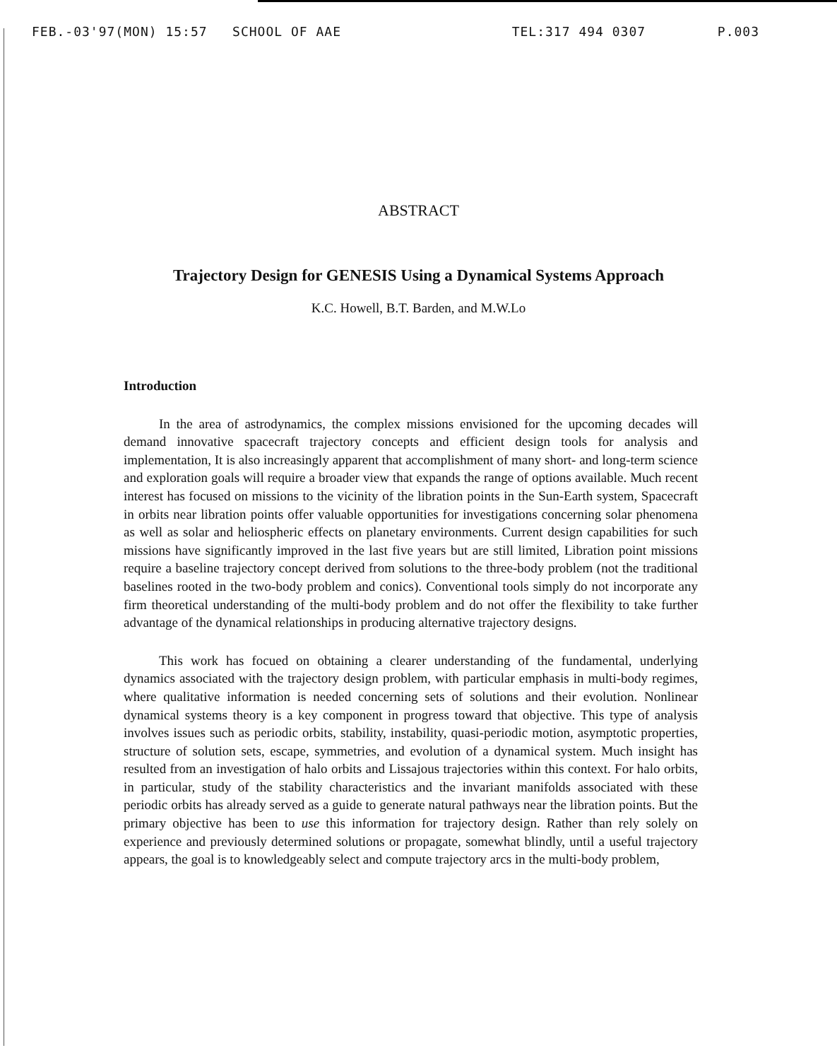FEB.-03'97(MON) 15:57 SCHOOL OF AAE TEL:317 494 0307 P.003
ABSTRACT
Trajectory Design for GENESIS Using a Dynamical Systems Approach
K.C. Howell, B.T. Barden, and M.W.Lo
Introduction
In the area of astrodynamics, the complex missions envisioned for the upcoming decades will demand innovative spacecraft trajectory concepts and efficient design tools for analysis and implementation, It is also increasingly apparent that accomplishment of many short- and long-term science and exploration goals will require a broader view that expands the range of options available. Much recent interest has focused on missions to the vicinity of the libration points in the Sun-Earth system, Spacecraft in orbits near libration points offer valuable opportunities for investigations concerning solar phenomena as well as solar and heliospheric effects on planetary environments. Current design capabilities for such missions have significantly improved in the last five years but are still limited, Libration point missions require a baseline trajectory concept derived from solutions to the three-body problem (not the traditional baselines rooted in the two-body problem and conics). Conventional tools simply do not incorporate any firm theoretical understanding of the multi-body problem and do not offer the flexibility to take further advantage of the dynamical relationships in producing alternative trajectory designs.
This work has focued on obtaining a clearer understanding of the fundamental, underlying dynamics associated with the trajectory design problem, with particular emphasis in multi-body regimes, where qualitative information is needed concerning sets of solutions and their evolution. Nonlinear dynamical systems theory is a key component in progress toward that objective. This type of analysis involves issues such as periodic orbits, stability, instability, quasi-periodic motion, asymptotic properties, structure of solution sets, escape, symmetries, and evolution of a dynamical system. Much insight has resulted from an investigation of halo orbits and Lissajous trajectories within this context. For halo orbits, in particular, study of the stability characteristics and the invariant manifolds associated with these periodic orbits has already served as a guide to generate natural pathways near the libration points. But the primary objective has been to use this information for trajectory design. Rather than rely solely on experience and previously determined solutions or propagate, somewhat blindly, until a useful trajectory appears, the goal is to knowledgeably select and compute trajectory arcs in the multi-body problem,